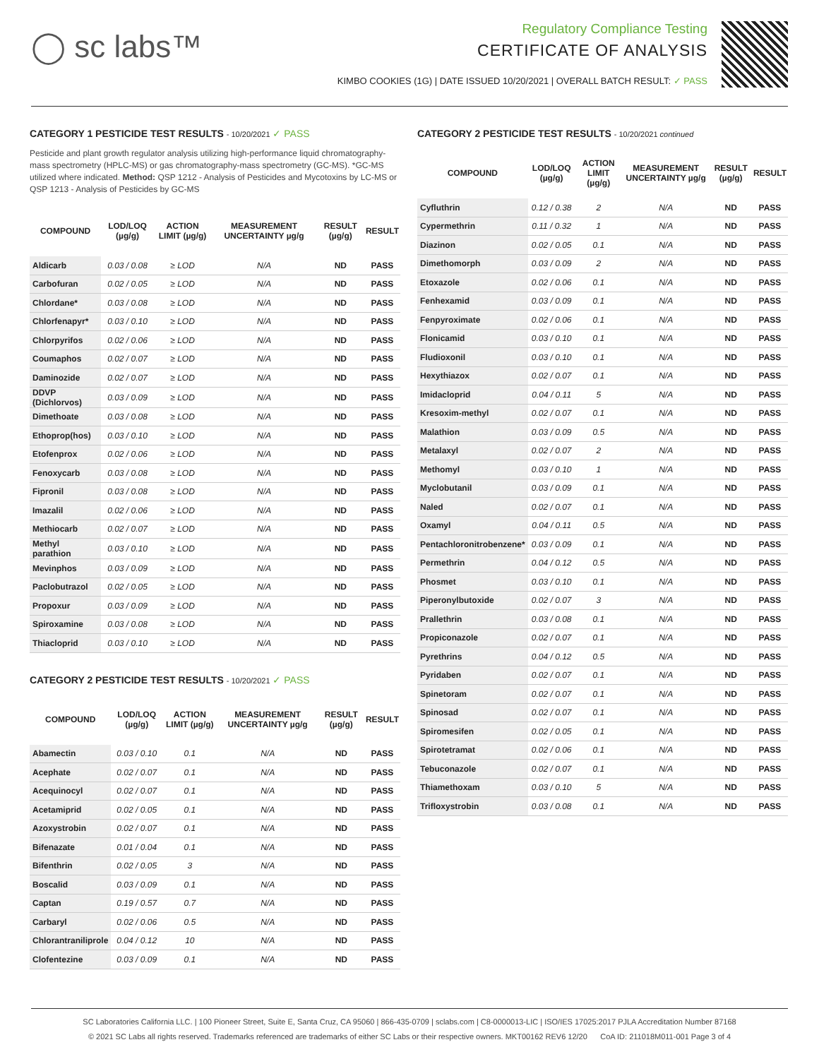◯ sc labs™
Regulatory Compliance Testing
CERTIFICATE OF ANALYSIS
KIMBO COOKIES (1G) | DATE ISSUED 10/20/2021 | OVERALL BATCH RESULT: ✓ PASS
CATEGORY 1 PESTICIDE TEST RESULTS - 10/20/2021 ✓ PASS
Pesticide and plant growth regulator analysis utilizing high-performance liquid chromatography-mass spectrometry (HPLC-MS) or gas chromatography-mass spectrometry (GC-MS). *GC-MS utilized where indicated. Method: QSP 1212 - Analysis of Pesticides and Mycotoxins by LC-MS or QSP 1213 - Analysis of Pesticides by GC-MS
| COMPOUND | LOD/LOQ (µg/g) | ACTION LIMIT (µg/g) | MEASUREMENT UNCERTAINTY µg/g | RESULT (µg/g) | RESULT |
| --- | --- | --- | --- | --- | --- |
| Aldicarb | 0.03 / 0.08 | ≥ LOD | N/A | ND | PASS |
| Carbofuran | 0.02 / 0.05 | ≥ LOD | N/A | ND | PASS |
| Chlordane* | 0.03 / 0.08 | ≥ LOD | N/A | ND | PASS |
| Chlorfenapyr* | 0.03 / 0.10 | ≥ LOD | N/A | ND | PASS |
| Chlorpyrifos | 0.02 / 0.06 | ≥ LOD | N/A | ND | PASS |
| Coumaphos | 0.02 / 0.07 | ≥ LOD | N/A | ND | PASS |
| Daminozide | 0.02 / 0.07 | ≥ LOD | N/A | ND | PASS |
| DDVP (Dichlorvos) | 0.03 / 0.09 | ≥ LOD | N/A | ND | PASS |
| Dimethoate | 0.03 / 0.08 | ≥ LOD | N/A | ND | PASS |
| Ethoprop(hos) | 0.03 / 0.10 | ≥ LOD | N/A | ND | PASS |
| Etofenprox | 0.02 / 0.06 | ≥ LOD | N/A | ND | PASS |
| Fenoxycarb | 0.03 / 0.08 | ≥ LOD | N/A | ND | PASS |
| Fipronil | 0.03 / 0.08 | ≥ LOD | N/A | ND | PASS |
| Imazalil | 0.02 / 0.06 | ≥ LOD | N/A | ND | PASS |
| Methiocarb | 0.02 / 0.07 | ≥ LOD | N/A | ND | PASS |
| Methyl parathion | 0.03 / 0.10 | ≥ LOD | N/A | ND | PASS |
| Mevinphos | 0.03 / 0.09 | ≥ LOD | N/A | ND | PASS |
| Paclobutrazol | 0.02 / 0.05 | ≥ LOD | N/A | ND | PASS |
| Propoxur | 0.03 / 0.09 | ≥ LOD | N/A | ND | PASS |
| Spiroxamine | 0.03 / 0.08 | ≥ LOD | N/A | ND | PASS |
| Thiacloprid | 0.03 / 0.10 | ≥ LOD | N/A | ND | PASS |
CATEGORY 2 PESTICIDE TEST RESULTS - 10/20/2021 ✓ PASS
| COMPOUND | LOD/LOQ (µg/g) | ACTION LIMIT (µg/g) | MEASUREMENT UNCERTAINTY µg/g | RESULT (µg/g) | RESULT |
| --- | --- | --- | --- | --- | --- |
| Abamectin | 0.03 / 0.10 | 0.1 | N/A | ND | PASS |
| Acephate | 0.02 / 0.07 | 0.1 | N/A | ND | PASS |
| Acequinocyl | 0.02 / 0.07 | 0.1 | N/A | ND | PASS |
| Acetamiprid | 0.02 / 0.05 | 0.1 | N/A | ND | PASS |
| Azoxystrobin | 0.02 / 0.07 | 0.1 | N/A | ND | PASS |
| Bifenazate | 0.01 / 0.04 | 0.1 | N/A | ND | PASS |
| Bifenthrin | 0.02 / 0.05 | 3 | N/A | ND | PASS |
| Boscalid | 0.03 / 0.09 | 0.1 | N/A | ND | PASS |
| Captan | 0.19 / 0.57 | 0.7 | N/A | ND | PASS |
| Carbaryl | 0.02 / 0.06 | 0.5 | N/A | ND | PASS |
| Chlorantraniliprole | 0.04 / 0.12 | 10 | N/A | ND | PASS |
| Clofentezine | 0.03 / 0.09 | 0.1 | N/A | ND | PASS |
CATEGORY 2 PESTICIDE TEST RESULTS - 10/20/2021 continued
| COMPOUND | LOD/LOQ (µg/g) | ACTION LIMIT (µg/g) | MEASUREMENT UNCERTAINTY µg/g | RESULT (µg/g) | RESULT |
| --- | --- | --- | --- | --- | --- |
| Cyfluthrin | 0.12 / 0.38 | 2 | N/A | ND | PASS |
| Cypermethrin | 0.11 / 0.32 | 1 | N/A | ND | PASS |
| Diazinon | 0.02 / 0.05 | 0.1 | N/A | ND | PASS |
| Dimethomorph | 0.03 / 0.09 | 2 | N/A | ND | PASS |
| Etoxazole | 0.02 / 0.06 | 0.1 | N/A | ND | PASS |
| Fenhexamid | 0.03 / 0.09 | 0.1 | N/A | ND | PASS |
| Fenpyroximate | 0.02 / 0.06 | 0.1 | N/A | ND | PASS |
| Flonicamid | 0.03 / 0.10 | 0.1 | N/A | ND | PASS |
| Fludioxonil | 0.03 / 0.10 | 0.1 | N/A | ND | PASS |
| Hexythiazox | 0.02 / 0.07 | 0.1 | N/A | ND | PASS |
| Imidacloprid | 0.04 / 0.11 | 5 | N/A | ND | PASS |
| Kresoxim-methyl | 0.02 / 0.07 | 0.1 | N/A | ND | PASS |
| Malathion | 0.03 / 0.09 | 0.5 | N/A | ND | PASS |
| Metalaxyl | 0.02 / 0.07 | 2 | N/A | ND | PASS |
| Methomyl | 0.03 / 0.10 | 1 | N/A | ND | PASS |
| Myclobutanil | 0.03 / 0.09 | 0.1 | N/A | ND | PASS |
| Naled | 0.02 / 0.07 | 0.1 | N/A | ND | PASS |
| Oxamyl | 0.04 / 0.11 | 0.5 | N/A | ND | PASS |
| Pentachloronitrobenzene* | 0.03 / 0.09 | 0.1 | N/A | ND | PASS |
| Permethrin | 0.04 / 0.12 | 0.5 | N/A | ND | PASS |
| Phosmet | 0.03 / 0.10 | 0.1 | N/A | ND | PASS |
| Piperonylbutoxide | 0.02 / 0.07 | 3 | N/A | ND | PASS |
| Prallethrin | 0.03 / 0.08 | 0.1 | N/A | ND | PASS |
| Propiconazole | 0.02 / 0.07 | 0.1 | N/A | ND | PASS |
| Pyrethrins | 0.04 / 0.12 | 0.5 | N/A | ND | PASS |
| Pyridaben | 0.02 / 0.07 | 0.1 | N/A | ND | PASS |
| Spinetoram | 0.02 / 0.07 | 0.1 | N/A | ND | PASS |
| Spinosad | 0.02 / 0.07 | 0.1 | N/A | ND | PASS |
| Spiromesifen | 0.02 / 0.05 | 0.1 | N/A | ND | PASS |
| Spirotetramat | 0.02 / 0.06 | 0.1 | N/A | ND | PASS |
| Tebuconazole | 0.02 / 0.07 | 0.1 | N/A | ND | PASS |
| Thiamethoxam | 0.03 / 0.10 | 5 | N/A | ND | PASS |
| Trifloxystrobin | 0.03 / 0.08 | 0.1 | N/A | ND | PASS |
SC Laboratories California LLC. | 100 Pioneer Street, Suite E, Santa Cruz, CA 95060 | 866-435-0709 | sclabs.com | C8-0000013-LIC | ISO/IES 17025:2017 PJLA Accreditation Number 87168
© 2021 SC Labs all rights reserved. Trademarks referenced are trademarks of either SC Labs or their respective owners. MKT00162 REV6 12/20 CoA ID: 211018M011-001 Page 3 of 4